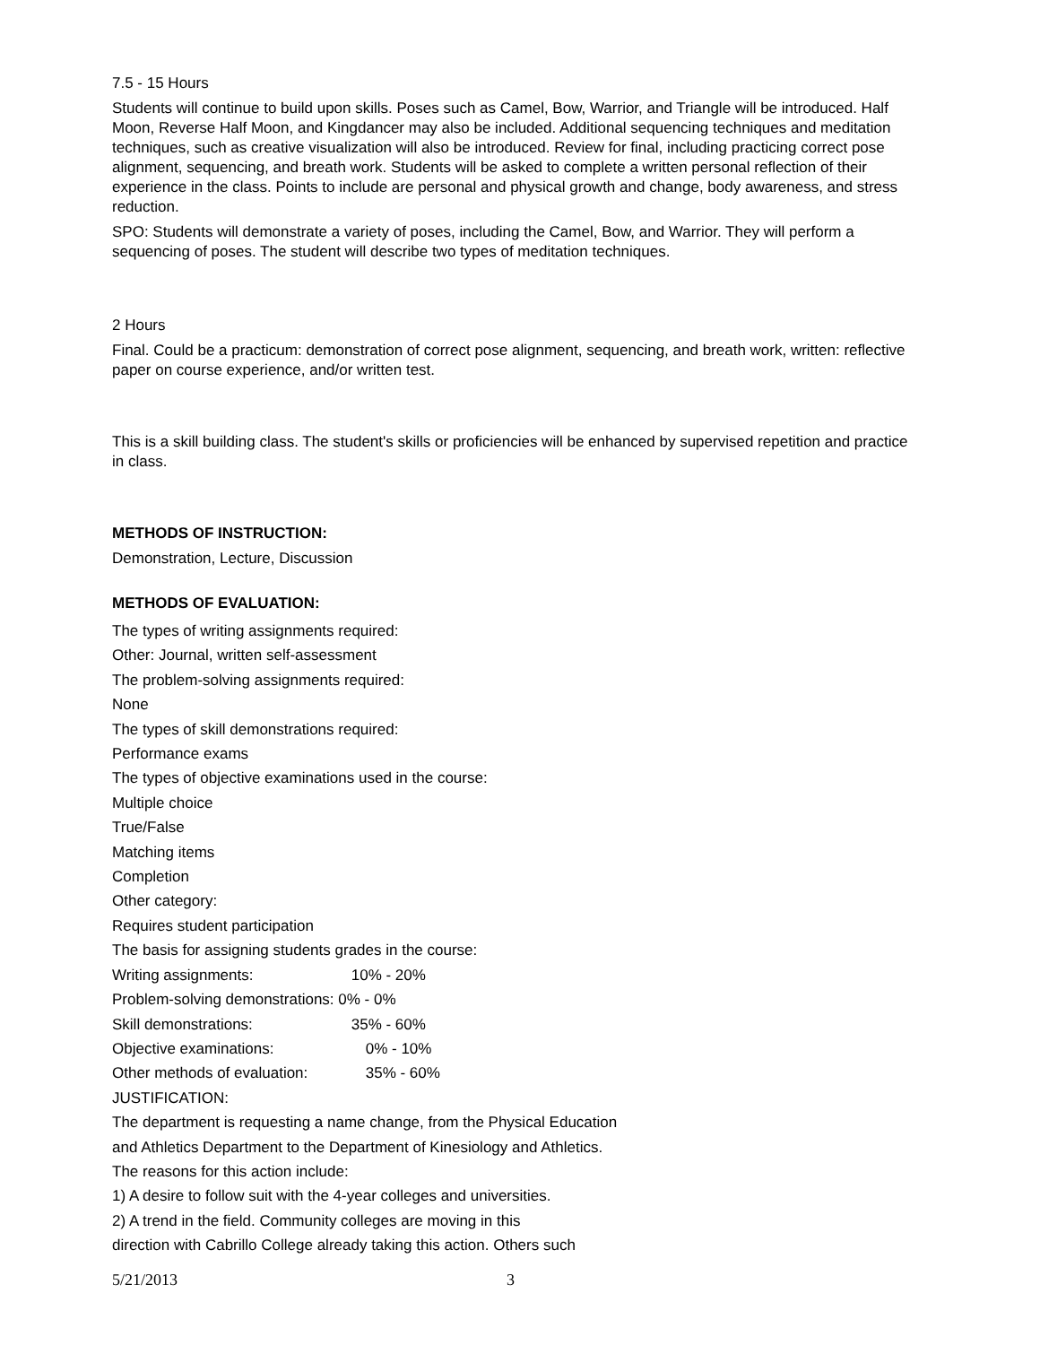7.5 - 15 Hours
Students will continue to build upon skills. Poses such as Camel, Bow, Warrior, and Triangle will be introduced. Half Moon, Reverse Half Moon, and Kingdancer may also be included. Additional sequencing techniques and meditation techniques, such as creative visualization will also be introduced. Review for final, including practicing correct pose alignment, sequencing, and breath work. Students will be asked to complete a written personal reflection of their experience in the class. Points to include are personal and physical growth and change, body awareness, and stress reduction.
SPO: Students will demonstrate a variety of poses, including the Camel, Bow, and Warrior. They will perform a sequencing of poses. The student will describe two types of meditation techniques.
2 Hours
Final. Could be a practicum: demonstration of correct pose alignment, sequencing, and breath work, written: reflective paper on course experience, and/or written test.
This is a skill building class. The student's skills or proficiencies will be enhanced by supervised repetition and practice in class.
METHODS OF INSTRUCTION:
Demonstration, Lecture, Discussion
METHODS OF EVALUATION:
The types of writing assignments required:
Other: Journal, written self-assessment
The problem-solving assignments required:
None
The types of skill demonstrations required:
Performance exams
The types of objective examinations used in the course:
Multiple choice
True/False
Matching items
Completion
Other category:
Requires student participation
The basis for assigning students grades in the course:
Writing assignments: 10% - 20%
Problem-solving demonstrations: 0% - 0%
Skill demonstrations: 35% - 60%
Objective examinations: 0% - 10%
Other methods of evaluation: 35% - 60%
JUSTIFICATION:
The department is requesting a name change, from the Physical Education
and Athletics Department to the Department of Kinesiology and Athletics.
The reasons for this action include:
1) A desire to follow suit with the 4-year colleges and universities.
2) A trend in the field. Community colleges are moving in this
direction with Cabrillo College already taking this action. Others such
5/21/2013 3